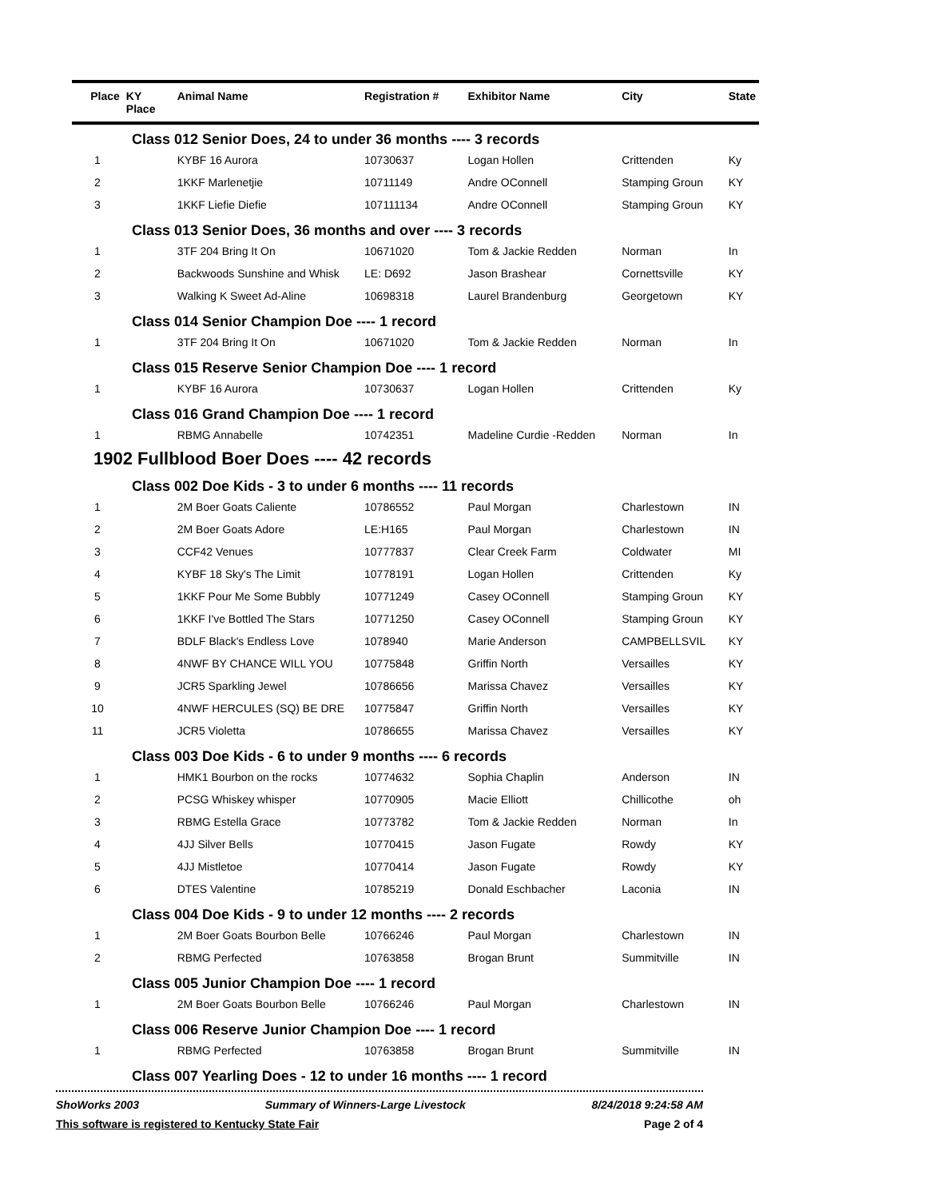| Place | KY Place | Animal Name | Registration # | Exhibitor Name | City | State |
| --- | --- | --- | --- | --- | --- | --- |
| Class 012 Senior Does, 24 to under 36 months ---- 3 records | | | | | | |
| 1 | | KYBF 16 Aurora | 10730637 | Logan Hollen | Crittenden | Ky |
| 2 | | 1KKF Marlenetjie | 10711149 | Andre OConnell | Stamping Groun | KY |
| 3 | | 1KKF Liefie Diefie | 107111134 | Andre OConnell | Stamping Groun | KY |
| Class 013 Senior Does, 36 months and over ---- 3 records | | | | | | |
| 1 | | 3TF 204 Bring It On | 10671020 | Tom & Jackie Redden | Norman | In |
| 2 | | Backwoods Sunshine and Whisk | LE: D692 | Jason Brashear | Cornettsville | KY |
| 3 | | Walking K Sweet Ad-Aline | 10698318 | Laurel Brandenburg | Georgetown | KY |
| Class 014 Senior Champion Doe ---- 1 record | | | | | | |
| 1 | | 3TF 204 Bring It On | 10671020 | Tom & Jackie Redden | Norman | In |
| Class 015 Reserve Senior Champion Doe ---- 1 record | | | | | | |
| 1 | | KYBF 16 Aurora | 10730637 | Logan Hollen | Crittenden | Ky |
| Class 016 Grand Champion Doe ---- 1 record | | | | | | |
| 1 | | RBMG Annabelle | 10742351 | Madeline Curdie -Redden | Norman | In |
| 1902 Fullblood Boer Does ---- 42 records | | | | | | |
| Class 002 Doe Kids - 3 to under 6 months ---- 11 records | | | | | | |
| 1 | | 2M Boer Goats Caliente | 10786552 | Paul Morgan | Charlestown | IN |
| 2 | | 2M Boer Goats Adore | LE:H165 | Paul Morgan | Charlestown | IN |
| 3 | | CCF42 Venues | 10777837 | Clear Creek Farm | Coldwater | MI |
| 4 | | KYBF 18 Sky's The Limit | 10778191 | Logan Hollen | Crittenden | Ky |
| 5 | | 1KKF Pour Me Some Bubbly | 10771249 | Casey OConnell | Stamping Groun | KY |
| 6 | | 1KKF I've Bottled The Stars | 10771250 | Casey OConnell | Stamping Groun | KY |
| 7 | | BDLF Black's Endless Love | 1078940 | Marie Anderson | CAMPBELLSVIL | KY |
| 8 | | 4NWF BY CHANCE WILL YOU | 10775848 | Griffin North | Versailles | KY |
| 9 | | JCR5 Sparkling Jewel | 10786656 | Marissa Chavez | Versailles | KY |
| 10 | | 4NWF HERCULES (SQ) BE DRE | 10775847 | Griffin North | Versailles | KY |
| 11 | | JCR5 Violetta | 10786655 | Marissa Chavez | Versailles | KY |
| Class 003 Doe Kids - 6 to under 9 months ---- 6 records | | | | | | |
| 1 | | HMK1 Bourbon on the rocks | 10774632 | Sophia Chaplin | Anderson | IN |
| 2 | | PCSG Whiskey whisper | 10770905 | Macie Elliott | Chillicothe | oh |
| 3 | | RBMG Estella Grace | 10773782 | Tom & Jackie Redden | Norman | In |
| 4 | | 4JJ Silver Bells | 10770415 | Jason Fugate | Rowdy | KY |
| 5 | | 4JJ Mistletoe | 10770414 | Jason Fugate | Rowdy | KY |
| 6 | | DTES Valentine | 10785219 | Donald Eschbacher | Laconia | IN |
| Class 004 Doe Kids - 9 to under 12 months ---- 2 records | | | | | | |
| 1 | | 2M Boer Goats Bourbon Belle | 10766246 | Paul Morgan | Charlestown | IN |
| 2 | | RBMG Perfected | 10763858 | Brogan Brunt | Summitville | IN |
| Class 005 Junior Champion Doe ---- 1 record | | | | | | |
| 1 | | 2M Boer Goats Bourbon Belle | 10766246 | Paul Morgan | Charlestown | IN |
| Class 006 Reserve Junior Champion Doe ---- 1 record | | | | | | |
| 1 | | RBMG Perfected | 10763858 | Brogan Brunt | Summitville | IN |
| Class 007 Yearling Does - 12 to under 16 months ---- 1 record | | | | | | |
ShoWorks 2003 Summary of Winners-Large Livestock 8/24/2018 9:24:58 AM
This software is registered to Kentucky State Fair Page 2 of 4